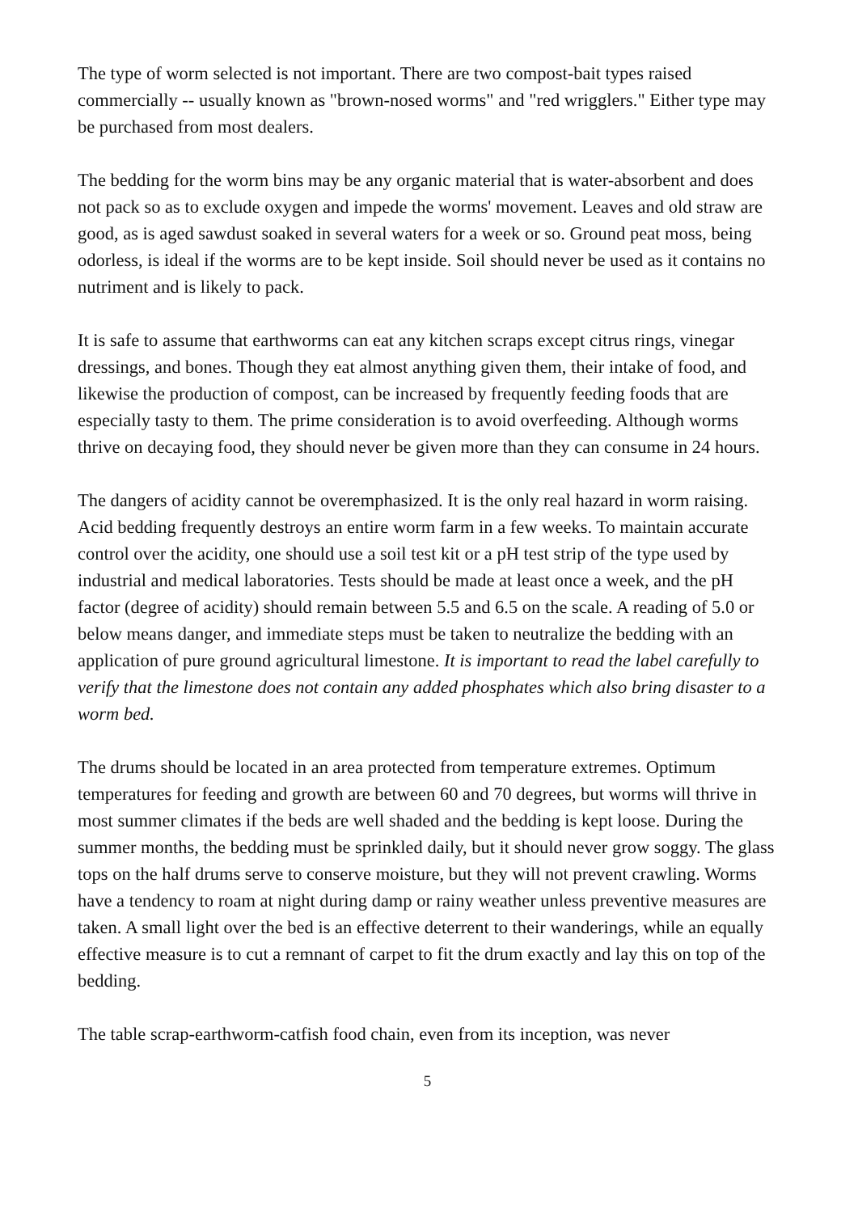The type of worm selected is not important. There are two compost-bait types raised commercially -- usually known as "brown-nosed worms" and "red wrigglers." Either type may be purchased from most dealers.
The bedding for the worm bins may be any organic material that is water-absorbent and does not pack so as to exclude oxygen and impede the worms' movement. Leaves and old straw are good, as is aged sawdust soaked in several waters for a week or so. Ground peat moss, being odorless, is ideal if the worms are to be kept inside. Soil should never be used as it contains no nutriment and is likely to pack.
It is safe to assume that earthworms can eat any kitchen scraps except citrus rings, vinegar dressings, and bones. Though they eat almost anything given them, their intake of food, and likewise the production of compost, can be increased by frequently feeding foods that are especially tasty to them. The prime consideration is to avoid overfeeding. Although worms thrive on decaying food, they should never be given more than they can consume in 24 hours.
The dangers of acidity cannot be overemphasized. It is the only real hazard in worm raising. Acid bedding frequently destroys an entire worm farm in a few weeks. To maintain accurate control over the acidity, one should use a soil test kit or a pH test strip of the type used by industrial and medical laboratories. Tests should be made at least once a week, and the pH factor (degree of acidity) should remain between 5.5 and 6.5 on the scale. A reading of 5.0 or below means danger, and immediate steps must be taken to neutralize the bedding with an application of pure ground agricultural limestone. It is important to read the label carefully to verify that the limestone does not contain any added phosphates which also bring disaster to a worm bed.
The drums should be located in an area protected from temperature extremes. Optimum temperatures for feeding and growth are between 60 and 70 degrees, but worms will thrive in most summer climates if the beds are well shaded and the bedding is kept loose. During the summer months, the bedding must be sprinkled daily, but it should never grow soggy. The glass tops on the half drums serve to conserve moisture, but they will not prevent crawling. Worms have a tendency to roam at night during damp or rainy weather unless preventive measures are taken. A small light over the bed is an effective deterrent to their wanderings, while an equally effective measure is to cut a remnant of carpet to fit the drum exactly and lay this on top of the bedding.
The table scrap-earthworm-catfish food chain, even from its inception, was never
5